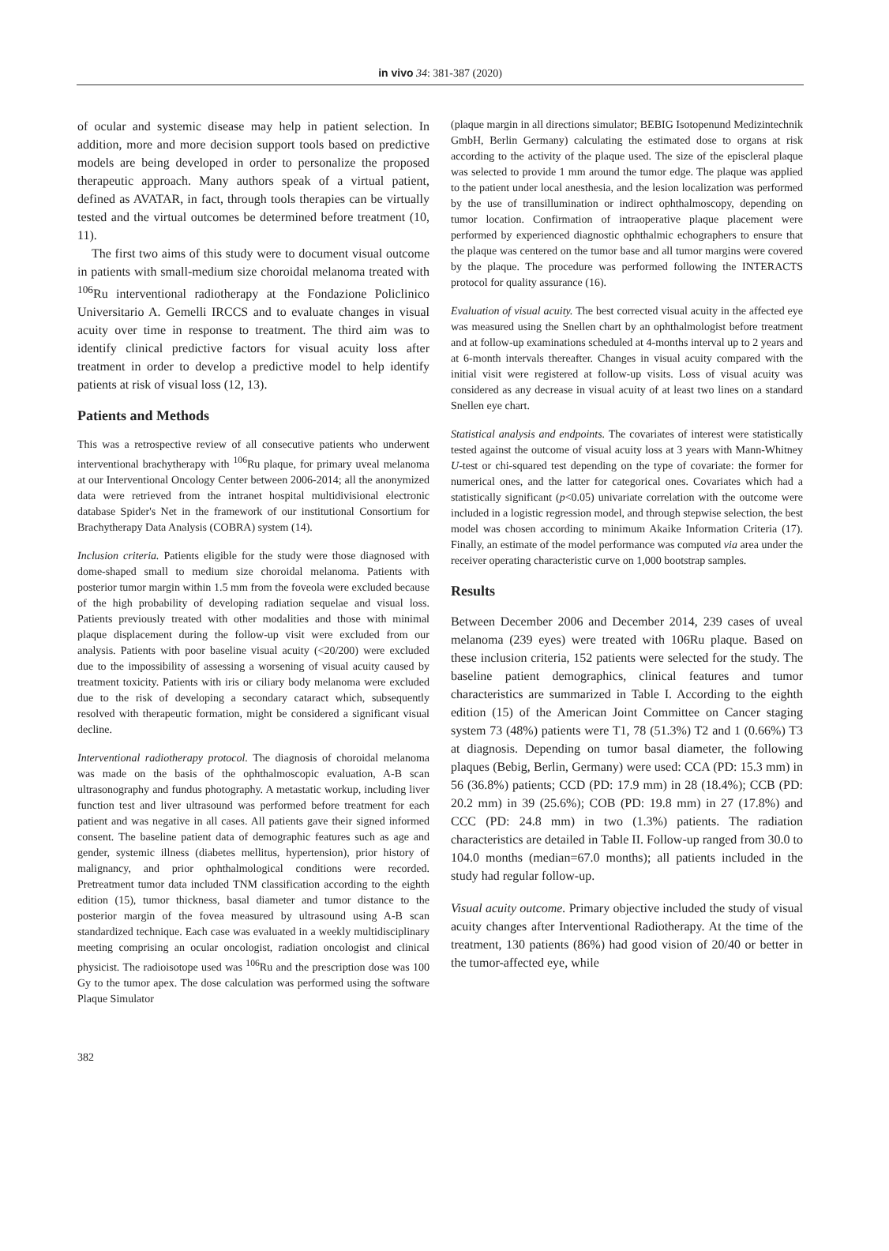in vivo 34: 381-387 (2020)
of ocular and systemic disease may help in patient selection. In addition, more and more decision support tools based on predictive models are being developed in order to personalize the proposed therapeutic approach. Many authors speak of a virtual patient, defined as AVATAR, in fact, through tools therapies can be virtually tested and the virtual outcomes be determined before treatment (10, 11).
The first two aims of this study were to document visual outcome in patients with small-medium size choroidal melanoma treated with <sup>106</sup>Ru interventional radiotherapy at the Fondazione Policlinico Universitario A. Gemelli IRCCS and to evaluate changes in visual acuity over time in response to treatment. The third aim was to identify clinical predictive factors for visual acuity loss after treatment in order to develop a predictive model to help identify patients at risk of visual loss (12, 13).
Patients and Methods
This was a retrospective review of all consecutive patients who underwent interventional brachytherapy with <sup>106</sup>Ru plaque, for primary uveal melanoma at our Interventional Oncology Center between 2006-2014; all the anonymized data were retrieved from the intranet hospital multidivisional electronic database Spider's Net in the framework of our institutional Consortium for Brachytherapy Data Analysis (COBRA) system (14).
Inclusion criteria. Patients eligible for the study were those diagnosed with dome-shaped small to medium size choroidal melanoma. Patients with posterior tumor margin within 1.5 mm from the foveola were excluded because of the high probability of developing radiation sequelae and visual loss. Patients previously treated with other modalities and those with minimal plaque displacement during the follow-up visit were excluded from our analysis. Patients with poor baseline visual acuity (<20/200) were excluded due to the impossibility of assessing a worsening of visual acuity caused by treatment toxicity. Patients with iris or ciliary body melanoma were excluded due to the risk of developing a secondary cataract which, subsequently resolved with therapeutic formation, might be considered a significant visual decline.
Interventional radiotherapy protocol. The diagnosis of choroidal melanoma was made on the basis of the ophthalmoscopic evaluation, A-B scan ultrasonography and fundus photography. A metastatic workup, including liver function test and liver ultrasound was performed before treatment for each patient and was negative in all cases. All patients gave their signed informed consent. The baseline patient data of demographic features such as age and gender, systemic illness (diabetes mellitus, hypertension), prior history of malignancy, and prior ophthalmological conditions were recorded. Pretreatment tumor data included TNM classification according to the eighth edition (15), tumor thickness, basal diameter and tumor distance to the posterior margin of the fovea measured by ultrasound using A-B scan standardized technique. Each case was evaluated in a weekly multidisciplinary meeting comprising an ocular oncologist, radiation oncologist and clinical physicist. The radioisotope used was <sup>106</sup>Ru and the prescription dose was 100 Gy to the tumor apex. The dose calculation was performed using the software Plaque Simulator
(plaque margin in all directions simulator; BEBIG Isotopenund Medizintechnik GmbH, Berlin Germany) calculating the estimated dose to organs at risk according to the activity of the plaque used. The size of the episcleral plaque was selected to provide 1 mm around the tumor edge. The plaque was applied to the patient under local anesthesia, and the lesion localization was performed by the use of transillumination or indirect ophthalmoscopy, depending on tumor location. Confirmation of intraoperative plaque placement were performed by experienced diagnostic ophthalmic echographers to ensure that the plaque was centered on the tumor base and all tumor margins were covered by the plaque. The procedure was performed following the INTERACTS protocol for quality assurance (16).
Evaluation of visual acuity. The best corrected visual acuity in the affected eye was measured using the Snellen chart by an ophthalmologist before treatment and at follow-up examinations scheduled at 4-months interval up to 2 years and at 6-month intervals thereafter. Changes in visual acuity compared with the initial visit were registered at follow-up visits. Loss of visual acuity was considered as any decrease in visual acuity of at least two lines on a standard Snellen eye chart.
Statistical analysis and endpoints. The covariates of interest were statistically tested against the outcome of visual acuity loss at 3 years with Mann-Whitney U-test or chi-squared test depending on the type of covariate: the former for numerical ones, and the latter for categorical ones. Covariates which had a statistically significant (p<0.05) univariate correlation with the outcome were included in a logistic regression model, and through stepwise selection, the best model was chosen according to minimum Akaike Information Criteria (17). Finally, an estimate of the model performance was computed via area under the receiver operating characteristic curve on 1,000 bootstrap samples.
Results
Between December 2006 and December 2014, 239 cases of uveal melanoma (239 eyes) were treated with 106Ru plaque. Based on these inclusion criteria, 152 patients were selected for the study. The baseline patient demographics, clinical features and tumor characteristics are summarized in Table I. According to the eighth edition (15) of the American Joint Committee on Cancer staging system 73 (48%) patients were T1, 78 (51.3%) T2 and 1 (0.66%) T3 at diagnosis. Depending on tumor basal diameter, the following plaques (Bebig, Berlin, Germany) were used: CCA (PD: 15.3 mm) in 56 (36.8%) patients; CCD (PD: 17.9 mm) in 28 (18.4%); CCB (PD: 20.2 mm) in 39 (25.6%); COB (PD: 19.8 mm) in 27 (17.8%) and CCC (PD: 24.8 mm) in two (1.3%) patients. The radiation characteristics are detailed in Table II. Follow-up ranged from 30.0 to 104.0 months (median=67.0 months); all patients included in the study had regular follow-up.
Visual acuity outcome. Primary objective included the study of visual acuity changes after Interventional Radiotherapy. At the time of the treatment, 130 patients (86%) had good vision of 20/40 or better in the tumor-affected eye, while
382